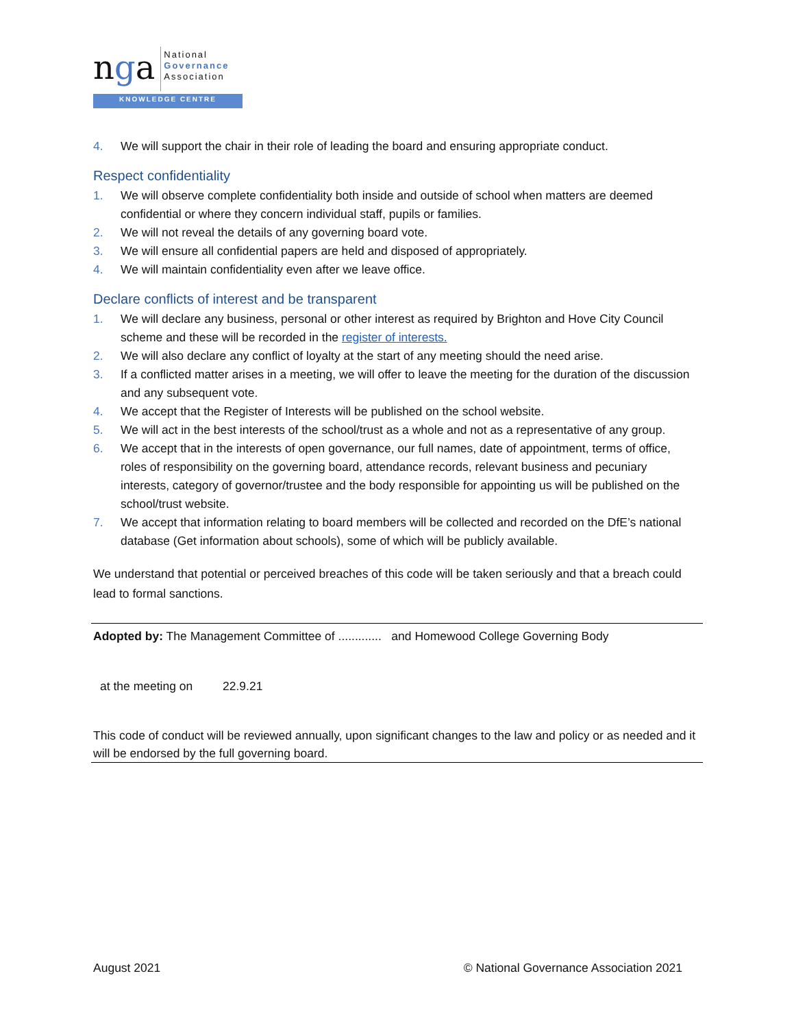nga
National
Governance
Association
KNOWLEDGE CENTRE
4. We will support the chair in their role of leading the board and ensuring appropriate conduct.
Respect confidentiality
1. We will observe complete confidentiality both inside and outside of school when matters are deemed confidential or where they concern individual staff, pupils or families.
2. We will not reveal the details of any governing board vote.
3. We will ensure all confidential papers are held and disposed of appropriately.
4. We will maintain confidentiality even after we leave office.
Declare conflicts of interest and be transparent
1. We will declare any business, personal or other interest as required by Brighton and Hove City Council scheme and these will be recorded in the register of interests.
2. We will also declare any conflict of loyalty at the start of any meeting should the need arise.
3. If a conflicted matter arises in a meeting, we will offer to leave the meeting for the duration of the discussion and any subsequent vote.
4. We accept that the Register of Interests will be published on the school website.
5. We will act in the best interests of the school/trust as a whole and not as a representative of any group.
6. We accept that in the interests of open governance, our full names, date of appointment, terms of office, roles of responsibility on the governing board, attendance records, relevant business and pecuniary interests, category of governor/trustee and the body responsible for appointing us will be published on the school/trust website.
7. We accept that information relating to board members will be collected and recorded on the DfE’s national database (Get information about schools), some of which will be publicly available.
We understand that potential or perceived breaches of this code will be taken seriously and that a breach could lead to formal sanctions.
Adopted by: The Management Committee of ............. and Homewood College Governing Body
at the meeting on 22.9.21
This code of conduct will be reviewed annually, upon significant changes to the law and policy or as needed and it will be endorsed by the full governing board.
August 2021 © National Governance Association 2021